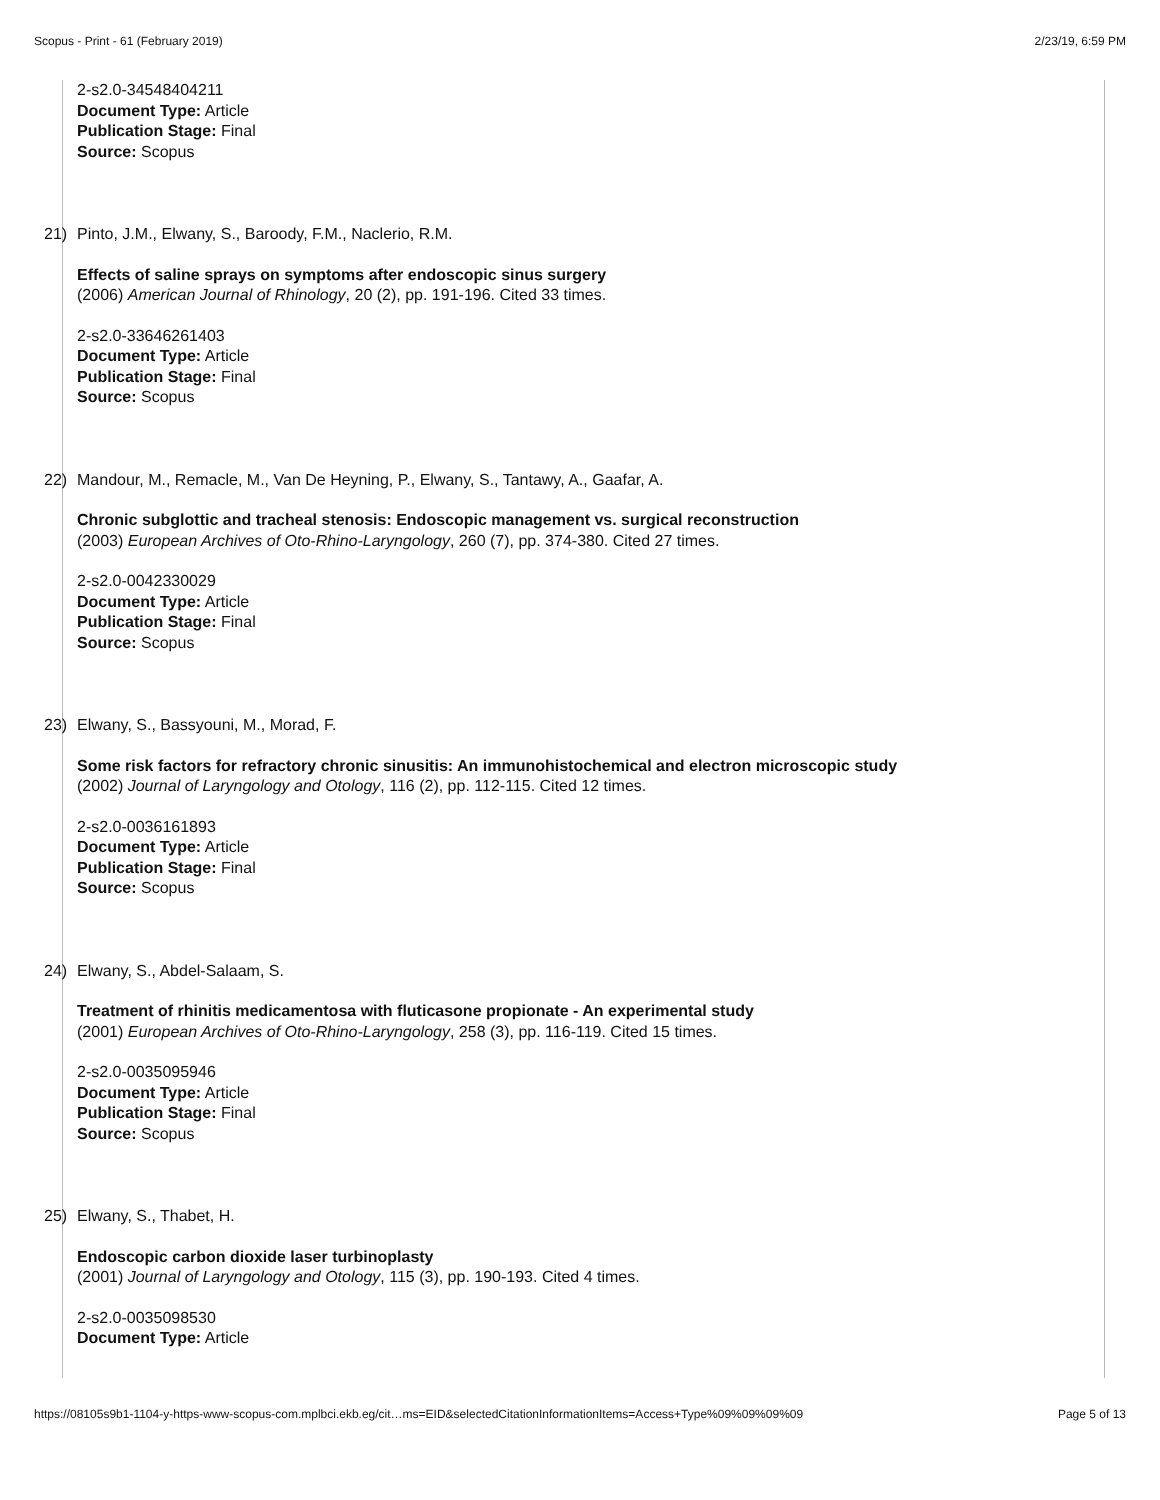Scopus - Print - 61 (February 2019) 2/23/19, 6:59 PM
2-s2.0-34548404211
Document Type: Article
Publication Stage: Final
Source: Scopus
21) Pinto, J.M., Elwany, S., Baroody, F.M., Naclerio, R.M.
Effects of saline sprays on symptoms after endoscopic sinus surgery
(2006) American Journal of Rhinology, 20 (2), pp. 191-196. Cited 33 times.
2-s2.0-33646261403
Document Type: Article
Publication Stage: Final
Source: Scopus
22) Mandour, M., Remacle, M., Van De Heyning, P., Elwany, S., Tantawy, A., Gaafar, A.
Chronic subglottic and tracheal stenosis: Endoscopic management vs. surgical reconstruction
(2003) European Archives of Oto-Rhino-Laryngology, 260 (7), pp. 374-380. Cited 27 times.
2-s2.0-0042330029
Document Type: Article
Publication Stage: Final
Source: Scopus
23) Elwany, S., Bassyouni, M., Morad, F.
Some risk factors for refractory chronic sinusitis: An immunohistochemical and electron microscopic study
(2002) Journal of Laryngology and Otology, 116 (2), pp. 112-115. Cited 12 times.
2-s2.0-0036161893
Document Type: Article
Publication Stage: Final
Source: Scopus
24) Elwany, S., Abdel-Salaam, S.
Treatment of rhinitis medicamentosa with fluticasone propionate - An experimental study
(2001) European Archives of Oto-Rhino-Laryngology, 258 (3), pp. 116-119. Cited 15 times.
2-s2.0-0035095946
Document Type: Article
Publication Stage: Final
Source: Scopus
25) Elwany, S., Thabet, H.
Endoscopic carbon dioxide laser turbinoplasty
(2001) Journal of Laryngology and Otology, 115 (3), pp. 190-193. Cited 4 times.
2-s2.0-0035098530
Document Type: Article
https://08105s9b1-1104-y-https-www-scopus-com.mplbci.ekb.eg/cit…ms=EID&selectedCitationInformationItems=Access+Type%09%09%09%09 Page 5 of 13